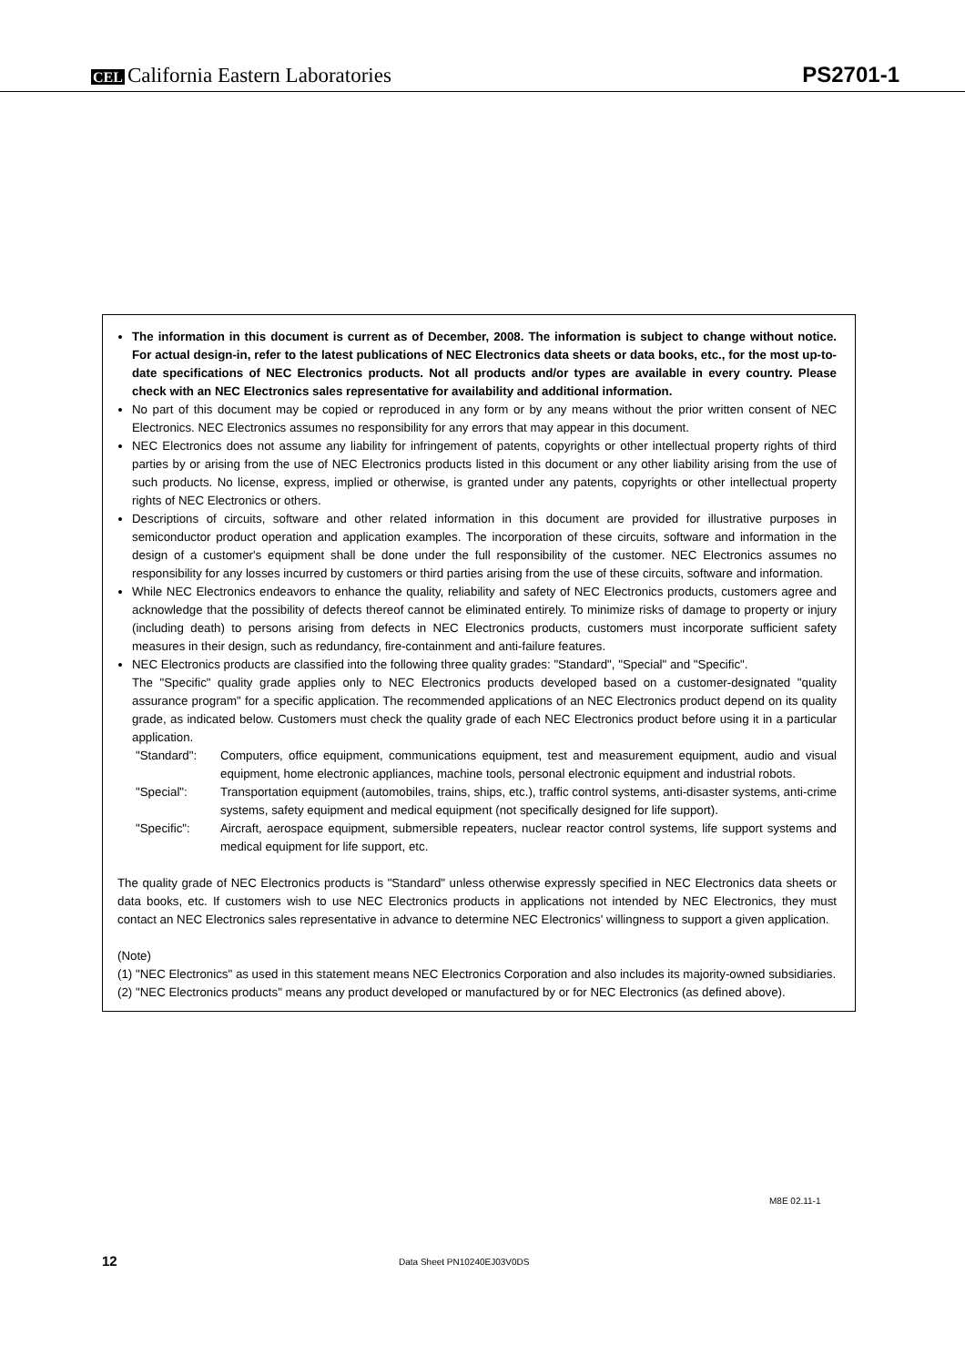CEL California Eastern Laboratories
PS2701-1
The information in this document is current as of December, 2008. The information is subject to change without notice. For actual design-in, refer to the latest publications of NEC Electronics data sheets or data books, etc., for the most up-to-date specifications of NEC Electronics products. Not all products and/or types are available in every country. Please check with an NEC Electronics sales representative for availability and additional information.
No part of this document may be copied or reproduced in any form or by any means without the prior written consent of NEC Electronics. NEC Electronics assumes no responsibility for any errors that may appear in this document.
NEC Electronics does not assume any liability for infringement of patents, copyrights or other intellectual property rights of third parties by or arising from the use of NEC Electronics products listed in this document or any other liability arising from the use of such products. No license, express, implied or otherwise, is granted under any patents, copyrights or other intellectual property rights of NEC Electronics or others.
Descriptions of circuits, software and other related information in this document are provided for illustrative purposes in semiconductor product operation and application examples. The incorporation of these circuits, software and information in the design of a customer's equipment shall be done under the full responsibility of the customer. NEC Electronics assumes no responsibility for any losses incurred by customers or third parties arising from the use of these circuits, software and information.
While NEC Electronics endeavors to enhance the quality, reliability and safety of NEC Electronics products, customers agree and acknowledge that the possibility of defects thereof cannot be eliminated entirely. To minimize risks of damage to property or injury (including death) to persons arising from defects in NEC Electronics products, customers must incorporate sufficient safety measures in their design, such as redundancy, fire-containment and anti-failure features.
NEC Electronics products are classified into the following three quality grades: "Standard", "Special" and "Specific".
The "Specific" quality grade applies only to NEC Electronics products developed based on a customer-designated "quality assurance program" for a specific application. The recommended applications of an NEC Electronics product depend on its quality grade, as indicated below. Customers must check the quality grade of each NEC Electronics product before using it in a particular application.
"Standard": Computers, office equipment, communications equipment, test and measurement equipment, audio and visual equipment, home electronic appliances, machine tools, personal electronic equipment and industrial robots.
"Special": Transportation equipment (automobiles, trains, ships, etc.), traffic control systems, anti-disaster systems, anti-crime systems, safety equipment and medical equipment (not specifically designed for life support).
"Specific": Aircraft, aerospace equipment, submersible repeaters, nuclear reactor control systems, life support systems and medical equipment for life support, etc.
The quality grade of NEC Electronics products is "Standard" unless otherwise expressly specified in NEC Electronics data sheets or data books, etc. If customers wish to use NEC Electronics products in applications not intended by NEC Electronics, they must contact an NEC Electronics sales representative in advance to determine NEC Electronics' willingness to support a given application.
(Note)
(1) "NEC Electronics" as used in this statement means NEC Electronics Corporation and also includes its majority-owned subsidiaries.
(2) "NEC Electronics products" means any product developed or manufactured by or for NEC Electronics (as defined above).
M8E 02.11-1
12 Data Sheet PN10240EJ03V0DS